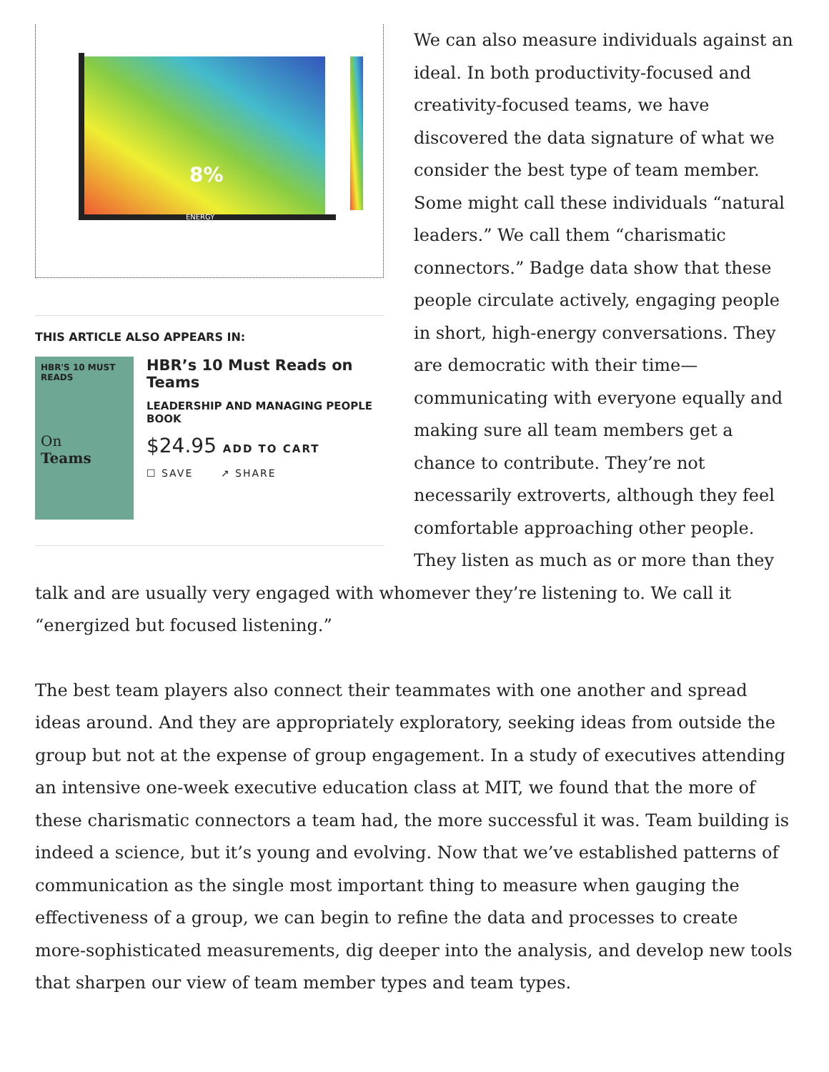ENERGY
8%
THIS ARTICLE ALSO APPEARS IN:
HBR'S 10 MUST READS
On
Teams
HBR’s 10 Must Reads on Teams
LEADERSHIP AND MANAGING PEOPLE BOOK
$24.95 ADD TO CART
☐ SAVE ↗ SHARE
We can also measure individuals against an ideal. In both productivity-focused and creativity-focused teams, we have discovered the data signature of what we consider the best type of team member. Some might call these individuals “natural leaders.” We call them “charismatic connectors.” Badge data show that these people circulate actively, engaging people in short, high-energy conversations. They are democratic with their time—communicating with everyone equally and making sure all team members get a chance to contribute. They’re not necessarily extroverts, although they feel comfortable approaching other people. They listen as much as or more than they talk and are usually very engaged with whomever they’re listening to. We call it “energized but focused listening.”
The best team players also connect their teammates with one another and spread ideas around. And they are appropriately exploratory, seeking ideas from outside the group but not at the expense of group engagement. In a study of executives attending an intensive one-week executive education class at MIT, we found that the more of these charismatic connectors a team had, the more successful it was. Team building is indeed a science, but it’s young and evolving. Now that we’ve established patterns of communication as the single most important thing to measure when gauging the effectiveness of a group, we can begin to refine the data and processes to create more-sophisticated measurements, dig deeper into the analysis, and develop new tools that sharpen our view of team member types and team types.